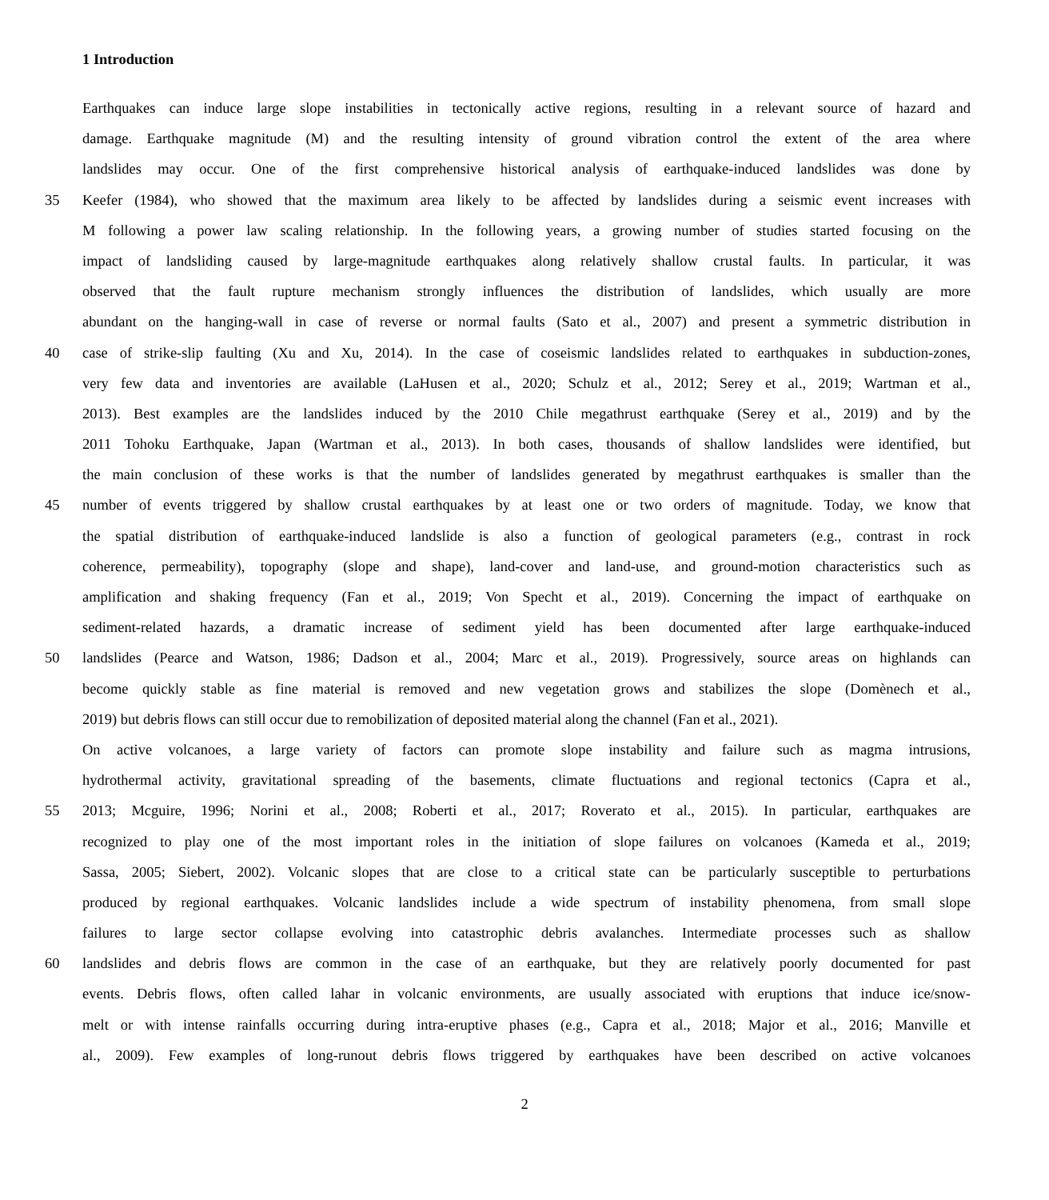1 Introduction
Earthquakes can induce large slope instabilities in tectonically active regions, resulting in a relevant source of hazard and
damage. Earthquake magnitude (M) and the resulting intensity of ground vibration control the extent of the area where
landslides may occur. One of the first comprehensive historical analysis of earthquake-induced landslides was done by
35 Keefer (1984), who showed that the maximum area likely to be affected by landslides during a seismic event increases with
M following a power law scaling relationship. In the following years, a growing number of studies started focusing on the
impact of landsliding caused by large-magnitude earthquakes along relatively shallow crustal faults. In particular, it was
observed that the fault rupture mechanism strongly influences the distribution of landslides, which usually are more
abundant on the hanging-wall in case of reverse or normal faults (Sato et al., 2007) and present a symmetric distribution in
40 case of strike-slip faulting (Xu and Xu, 2014). In the case of coseismic landslides related to earthquakes in subduction-zones,
very few data and inventories are available (LaHusen et al., 2020; Schulz et al., 2012; Serey et al., 2019; Wartman et al.,
2013). Best examples are the landslides induced by the 2010 Chile megathrust earthquake (Serey et al., 2019) and by the
2011 Tohoku Earthquake, Japan (Wartman et al., 2013). In both cases, thousands of shallow landslides were identified, but
the main conclusion of these works is that the number of landslides generated by megathrust earthquakes is smaller than the
45 number of events triggered by shallow crustal earthquakes by at least one or two orders of magnitude. Today, we know that
the spatial distribution of earthquake-induced landslide is also a function of geological parameters (e.g., contrast in rock
coherence, permeability), topography (slope and shape), land-cover and land-use, and ground-motion characteristics such as
amplification and shaking frequency (Fan et al., 2019; Von Specht et al., 2019). Concerning the impact of earthquake on
sediment-related hazards, a dramatic increase of sediment yield has been documented after large earthquake-induced
50 landslides (Pearce and Watson, 1986; Dadson et al., 2004; Marc et al., 2019). Progressively, source areas on highlands can
become quickly stable as fine material is removed and new vegetation grows and stabilizes the slope (Domènech et al.,
2019) but debris flows can still occur due to remobilization of deposited material along the channel (Fan et al., 2021).
On active volcanoes, a large variety of factors can promote slope instability and failure such as magma intrusions,
hydrothermal activity, gravitational spreading of the basements, climate fluctuations and regional tectonics (Capra et al.,
55 2013; Mcguire, 1996; Norini et al., 2008; Roberti et al., 2017; Roverato et al., 2015). In particular, earthquakes are
recognized to play one of the most important roles in the initiation of slope failures on volcanoes (Kameda et al., 2019;
Sassa, 2005; Siebert, 2002). Volcanic slopes that are close to a critical state can be particularly susceptible to perturbations
produced by regional earthquakes. Volcanic landslides include a wide spectrum of instability phenomena, from small slope
failures to large sector collapse evolving into catastrophic debris avalanches. Intermediate processes such as shallow
60 landslides and debris flows are common in the case of an earthquake, but they are relatively poorly documented for past
events. Debris flows, often called lahar in volcanic environments, are usually associated with eruptions that induce ice/snow-
melt or with intense rainfalls occurring during intra-eruptive phases (e.g., Capra et al., 2018; Major et al., 2016; Manville et
al., 2009). Few examples of long-runout debris flows triggered by earthquakes have been described on active volcanoes
2